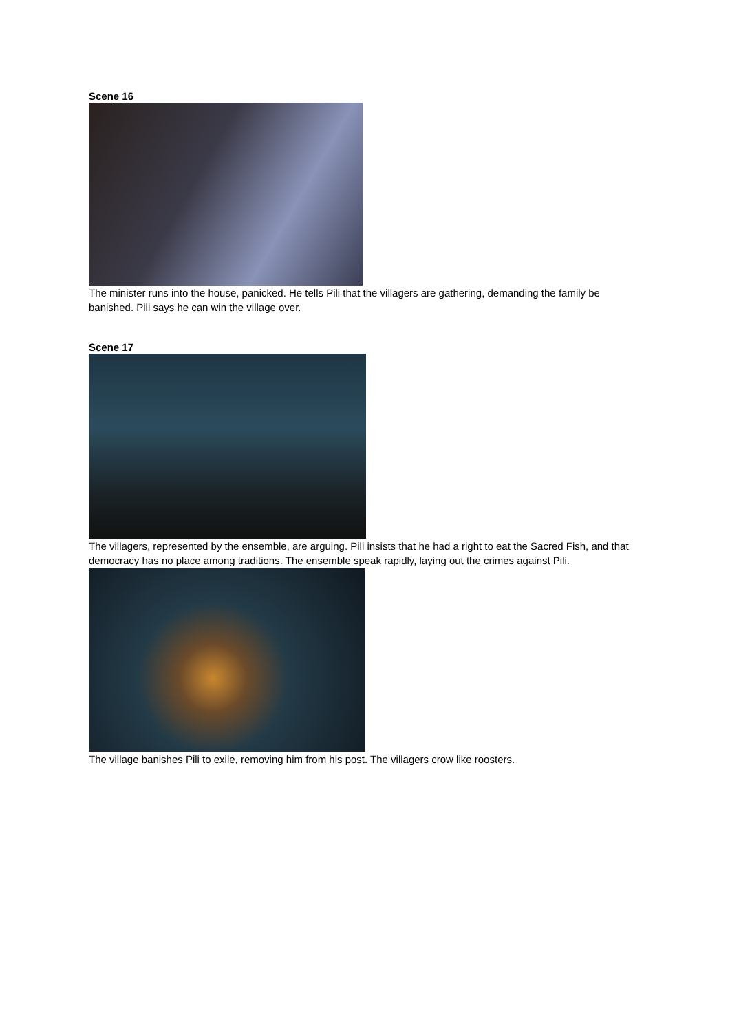Scene 16
The minister runs into the house, panicked. He tells Pili that the villagers are gathering, demanding the family be banished. Pili says he can win the village over.
Scene 17
The villagers, represented by the ensemble, are arguing. Pili insists that he had a right to eat the Sacred Fish, and that democracy has no place among traditions. The ensemble speak rapidly, laying out the crimes against Pili.
The village banishes Pili to exile, removing him from his post. The villagers crow like roosters.